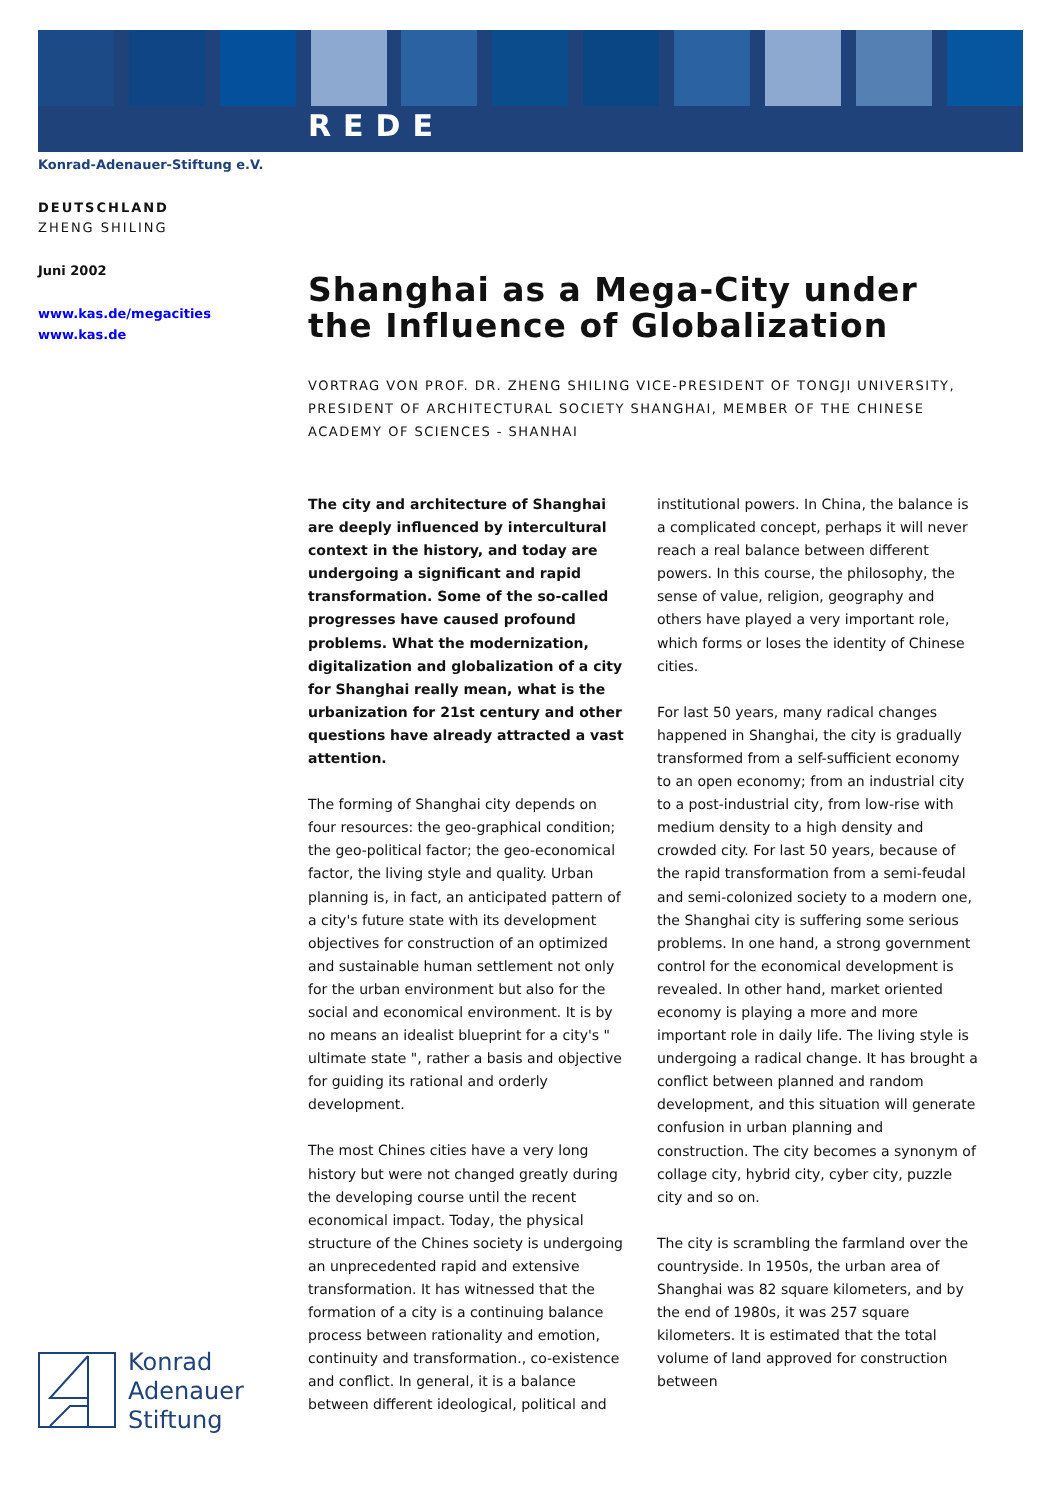REDE
Konrad-Adenauer-Stiftung e.V.
DEUTSCHLAND
ZHENG SHILING
Juni 2002
www.kas.de/megacities
www.kas.de
Shanghai as a Mega-City under the Influence of Globalization
VORTRAG VON PROF. DR. ZHENG SHILING VICE-PRESIDENT OF TONGJI UNIVERSITY, PRESIDENT OF ARCHITECTURAL SOCIETY SHANGHAI, MEMBER OF THE CHINESE ACADEMY OF SCIENCES - SHANHAI
The city and architecture of Shanghai are deeply influenced by intercultural context in the history, and today are undergoing a significant and rapid transformation. Some of the so-called progresses have caused profound problems. What the modernization, digitalization and globalization of a city for Shanghai really mean, what is the urbanization for 21st century and other questions have already attracted a vast attention.
The forming of Shanghai city depends on four resources: the geo-graphical condition; the geo-political factor; the geo-economical factor, the living style and quality. Urban planning is, in fact, an anticipated pattern of a city's future state with its development objectives for construction of an optimized and sustainable human settlement not only for the urban environment but also for the social and economical environment. It is by no means an idealist blueprint for a city's " ultimate state ", rather a basis and objective for guiding its rational and orderly development.
The most Chines cities have a very long history but were not changed greatly during the developing course until the recent economical impact. Today, the physical structure of the Chines society is undergoing an unprecedented rapid and extensive transformation. It has witnessed that the formation of a city is a continuing balance process between rationality and emotion, continuity and transformation., co-existence and conflict. In general, it is a balance between different ideological, political and institutional powers. In China, the balance is a complicated concept, perhaps it will never reach a real balance between different powers. In this course, the philosophy, the sense of value, religion, geography and others have played a very important role, which forms or loses the identity of Chinese cities.
For last 50 years, many radical changes happened in Shanghai, the city is gradually transformed from a self-sufficient economy to an open economy; from an industrial city to a post-industrial city, from low-rise with medium density to a high density and crowded city. For last 50 years, because of the rapid transformation from a semi-feudal and semi-colonized society to a modern one, the Shanghai city is suffering some serious problems. In one hand, a strong government control for the economical development is revealed. In other hand, market oriented economy is playing a more and more important role in daily life. The living style is undergoing a radical change. It has brought a conflict between planned and random development, and this situation will generate confusion in urban planning and construction. The city becomes a synonym of collage city, hybrid city, cyber city, puzzle city and so on.
The city is scrambling the farmland over the countryside. In 1950s, the urban area of Shanghai was 82 square kilometers, and by the end of 1980s, it was 257 square kilometers. It is estimated that the total volume of land approved for construction between
Konrad
Adenauer
Stiftung